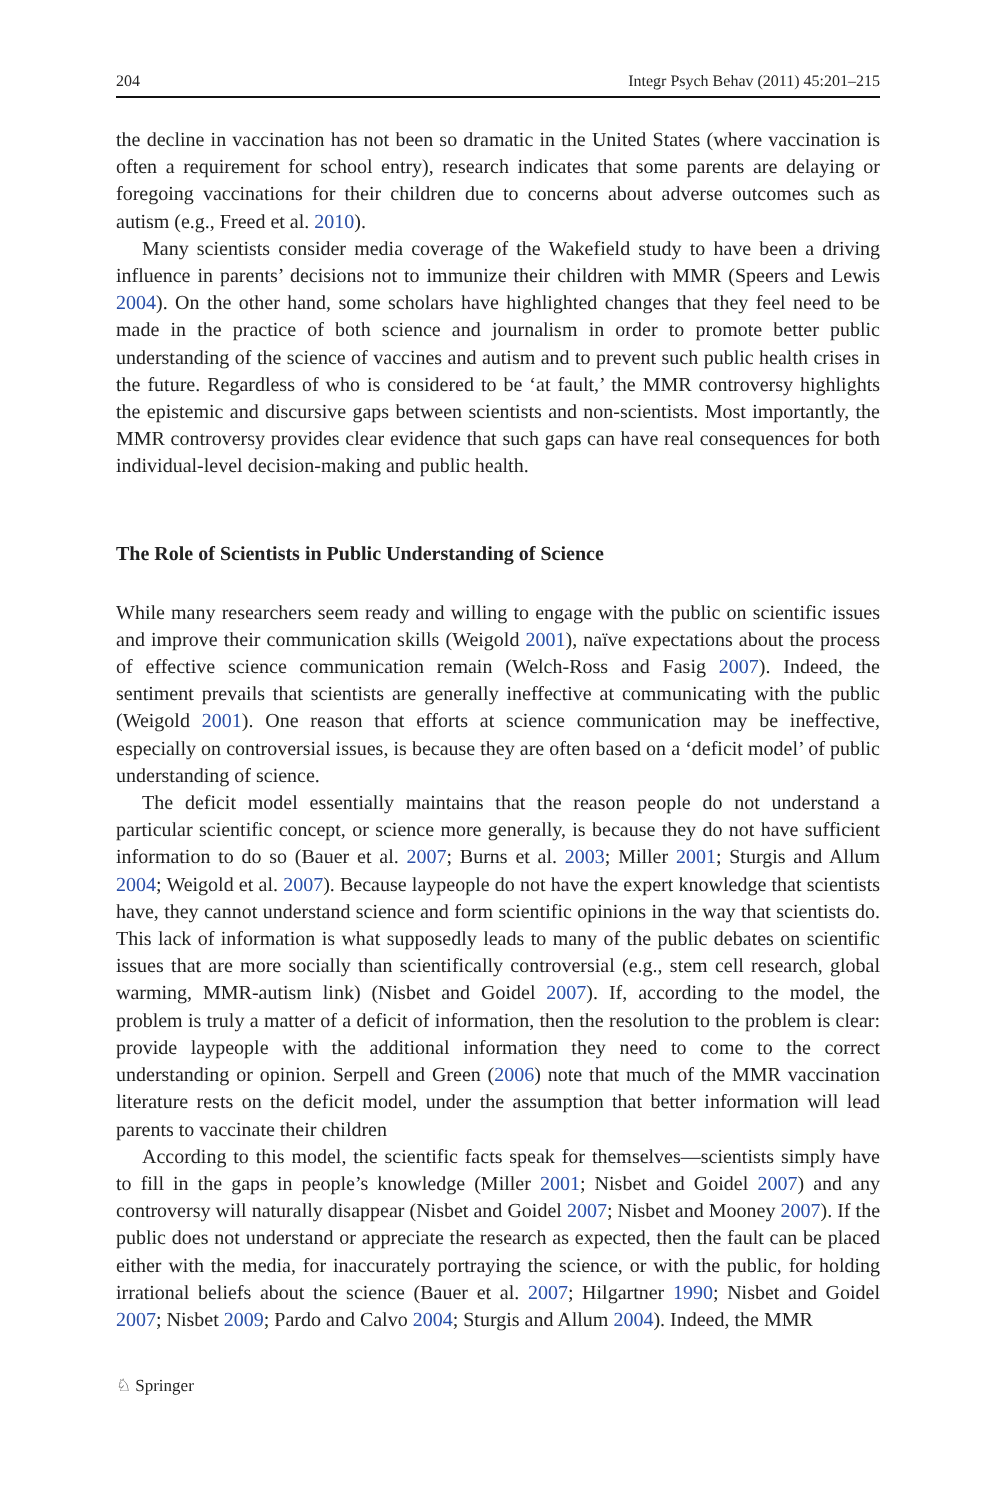204 Integr Psych Behav (2011) 45:201–215
the decline in vaccination has not been so dramatic in the United States (where vaccination is often a requirement for school entry), research indicates that some parents are delaying or foregoing vaccinations for their children due to concerns about adverse outcomes such as autism (e.g., Freed et al. 2010).
Many scientists consider media coverage of the Wakefield study to have been a driving influence in parents’ decisions not to immunize their children with MMR (Speers and Lewis 2004). On the other hand, some scholars have highlighted changes that they feel need to be made in the practice of both science and journalism in order to promote better public understanding of the science of vaccines and autism and to prevent such public health crises in the future. Regardless of who is considered to be ‘at fault,’ the MMR controversy highlights the epistemic and discursive gaps between scientists and non-scientists. Most importantly, the MMR controversy provides clear evidence that such gaps can have real consequences for both individual-level decision-making and public health.
The Role of Scientists in Public Understanding of Science
While many researchers seem ready and willing to engage with the public on scientific issues and improve their communication skills (Weigold 2001), naïve expectations about the process of effective science communication remain (Welch-Ross and Fasig 2007). Indeed, the sentiment prevails that scientists are generally ineffective at communicating with the public (Weigold 2001). One reason that efforts at science communication may be ineffective, especially on controversial issues, is because they are often based on a ‘deficit model’ of public understanding of science.
The deficit model essentially maintains that the reason people do not understand a particular scientific concept, or science more generally, is because they do not have sufficient information to do so (Bauer et al. 2007; Burns et al. 2003; Miller 2001; Sturgis and Allum 2004; Weigold et al. 2007). Because laypeople do not have the expert knowledge that scientists have, they cannot understand science and form scientific opinions in the way that scientists do. This lack of information is what supposedly leads to many of the public debates on scientific issues that are more socially than scientifically controversial (e.g., stem cell research, global warming, MMR-autism link) (Nisbet and Goidel 2007). If, according to the model, the problem is truly a matter of a deficit of information, then the resolution to the problem is clear: provide laypeople with the additional information they need to come to the correct understanding or opinion. Serpell and Green (2006) note that much of the MMR vaccination literature rests on the deficit model, under the assumption that better information will lead parents to vaccinate their children
According to this model, the scientific facts speak for themselves—scientists simply have to fill in the gaps in people’s knowledge (Miller 2001; Nisbet and Goidel 2007) and any controversy will naturally disappear (Nisbet and Goidel 2007; Nisbet and Mooney 2007). If the public does not understand or appreciate the research as expected, then the fault can be placed either with the media, for inaccurately portraying the science, or with the public, for holding irrational beliefs about the science (Bauer et al. 2007; Hilgartner 1990; Nisbet and Goidel 2007; Nisbet 2009; Pardo and Calvo 2004; Sturgis and Allum 2004). Indeed, the MMR
♘ Springer